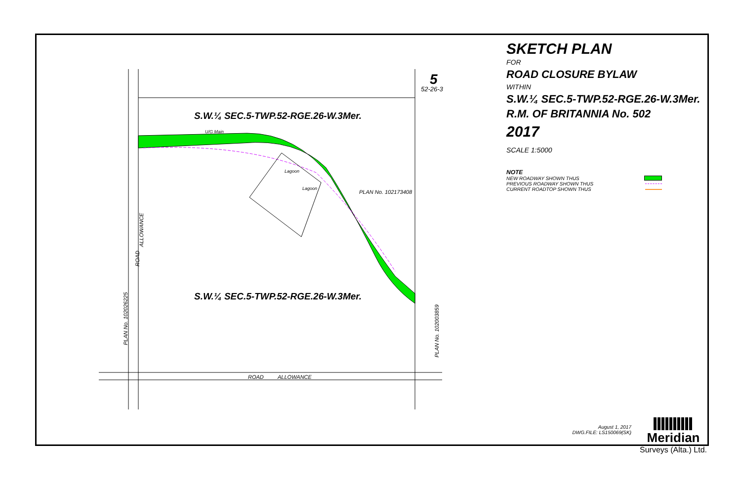S.W.¼ SEC.5-TWP.52-RGE.26-W.3Mer.
S.W.¼ SEC.5-TWP.52-RGE.26-W.3Mer.
5
52-26-3
U/G Main
Lagoon
Lagoon
PLAN No. 102173408
ALLOWANCE
ROAD
PLAN No. 102026225
PLAN No. 102003859
ROAD ALLOWANCE
SKETCH PLAN
FOR
ROAD CLOSURE BYLAW
WITHIN
S.W.¼ SEC.5-TWP.52-RGE.26-W.3Mer.
R.M. OF BRITANNIA No. 502
2017
SCALE 1:5000
NOTE
NEW ROADWAY SHOWN THUS
PREVIOUS ROADWAY SHOWN THUS
CURRENT ROADTOP SHOWN THUS
August 1, 2017
DWG.FILE: LS150069(SK)
Meridian
Surveys (Alta.) Ltd.